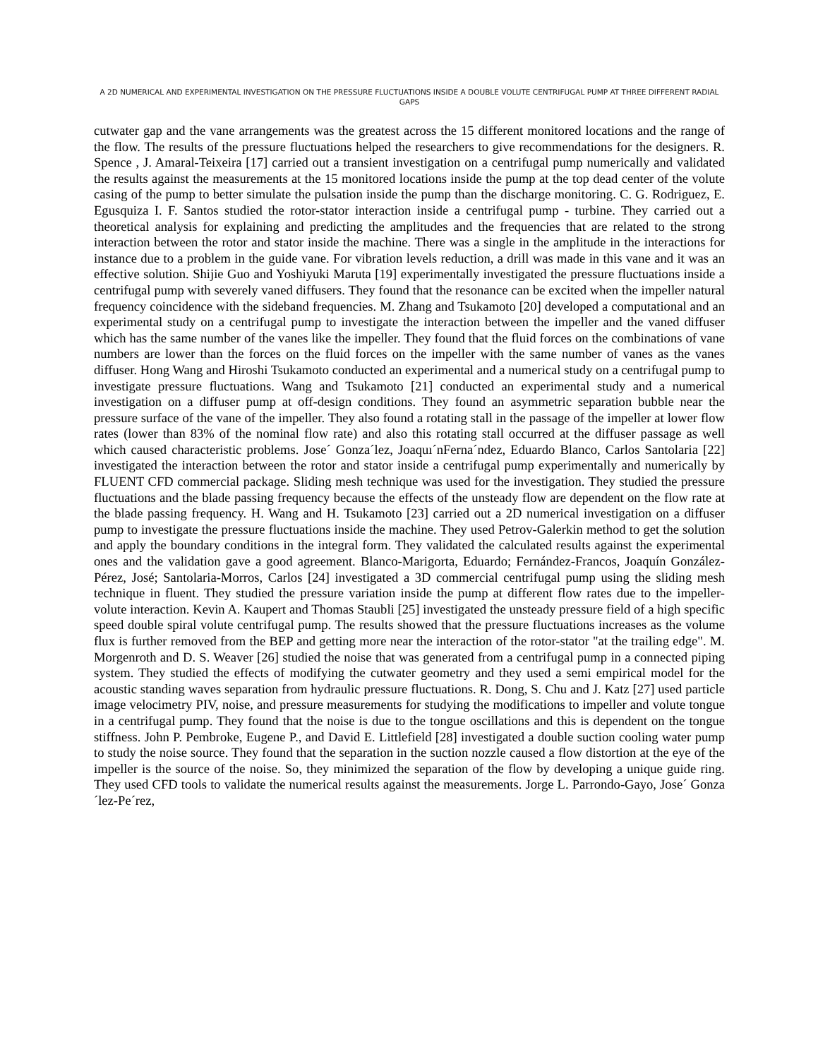A 2D NUMERICAL AND EXPERIMENTAL INVESTIGATION ON THE PRESSURE FLUCTUATIONS INSIDE A DOUBLE VOLUTE CENTRIFUGAL PUMP AT THREE DIFFERENT RADIAL GAPS
cutwater gap and the vane arrangements was the greatest across the 15 different monitored locations and the range of the flow. The results of the pressure fluctuations helped the researchers to give recommendations for the designers. R. Spence , J. Amaral-Teixeira [17] carried out a transient investigation on a centrifugal pump numerically and validated the results against the measurements at the 15 monitored locations inside the pump at the top dead center of the volute casing of the pump to better simulate the pulsation inside the pump than the discharge monitoring. C. G. Rodriguez, E. Egusquiza I. F. Santos studied the rotor-stator interaction inside a centrifugal pump - turbine. They carried out a theoretical analysis for explaining and predicting the amplitudes and the frequencies that are related to the strong interaction between the rotor and stator inside the machine. There was a single in the amplitude in the interactions for instance due to a problem in the guide vane. For vibration levels reduction, a drill was made in this vane and it was an effective solution. Shijie Guo and Yoshiyuki Maruta [19] experimentally investigated the pressure fluctuations inside a centrifugal pump with severely vaned diffusers. They found that the resonance can be excited when the impeller natural frequency coincidence with the sideband frequencies. M. Zhang and Tsukamoto [20] developed a computational and an experimental study on a centrifugal pump to investigate the interaction between the impeller and the vaned diffuser which has the same number of the vanes like the impeller. They found that the fluid forces on the combinations of vane numbers are lower than the forces on the fluid forces on the impeller with the same number of vanes as the vanes diffuser. Hong Wang and Hiroshi Tsukamoto conducted an experimental and a numerical study on a centrifugal pump to investigate pressure fluctuations. Wang and Tsukamoto [21] conducted an experimental study and a numerical investigation on a diffuser pump at off-design conditions. They found an asymmetric separation bubble near the pressure surface of the vane of the impeller. They also found a rotating stall in the passage of the impeller at lower flow rates (lower than 83% of the nominal flow rate) and also this rotating stall occurred at the diffuser passage as well which caused characteristic problems. Jose´ Gonza´lez, Joaquı´nFerna´ndez, Eduardo Blanco, Carlos Santolaria [22] investigated the interaction between the rotor and stator inside a centrifugal pump experimentally and numerically by FLUENT CFD commercial package. Sliding mesh technique was used for the investigation. They studied the pressure fluctuations and the blade passing frequency because the effects of the unsteady flow are dependent on the flow rate at the blade passing frequency. H. Wang and H. Tsukamoto [23] carried out a 2D numerical investigation on a diffuser pump to investigate the pressure fluctuations inside the machine. They used Petrov-Galerkin method to get the solution and apply the boundary conditions in the integral form. They validated the calculated results against the experimental ones and the validation gave a good agreement. Blanco-Marigorta, Eduardo; Fernández-Francos, Joaquín González-Pérez, José; Santolaria-Morros, Carlos [24] investigated a 3D commercial centrifugal pump using the sliding mesh technique in fluent. They studied the pressure variation inside the pump at different flow rates due to the impeller- volute interaction. Kevin A. Kaupert and Thomas Staubli [25] investigated the unsteady pressure field of a high specific speed double spiral volute centrifugal pump. The results showed that the pressure fluctuations increases as the volume flux is further removed from the BEP and getting more near the interaction of the rotor-stator "at the trailing edge". M. Morgenroth and D. S. Weaver [26] studied the noise that was generated from a centrifugal pump in a connected piping system. They studied the effects of modifying the cutwater geometry and they used a semi empirical model for the acoustic standing waves separation from hydraulic pressure fluctuations. R. Dong, S. Chu and J. Katz [27] used particle image velocimetry PIV, noise, and pressure measurements for studying the modifications to impeller and volute tongue in a centrifugal pump. They found that the noise is due to the tongue oscillations and this is dependent on the tongue stiffness. John P. Pembroke, Eugene P., and David E. Littlefield [28] investigated a double suction cooling water pump to study the noise source. They found that the separation in the suction nozzle caused a flow distortion at the eye of the impeller is the source of the noise. So, they minimized the separation of the flow by developing a unique guide ring. They used CFD tools to validate the numerical results against the measurements. Jorge L. Parrondo-Gayo, Jose´ Gonza´lez-Pe´rez,